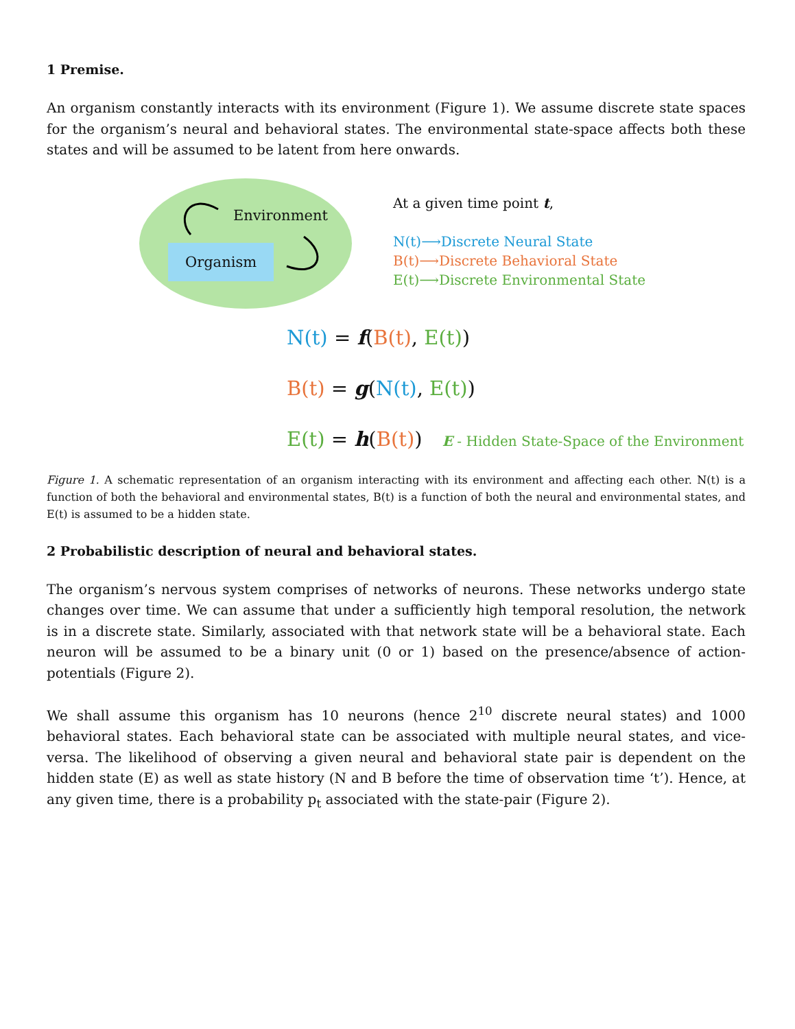1 Premise.
An organism constantly interacts with its environment (Figure 1). We assume discrete state spaces for the organism’s neural and behavioral states. The environmental state-space affects both these states and will be assumed to be latent from here onwards.
Environment
Organism
At a given time point t,
N(t)⟶Discrete Neural State
B(t)⟶Discrete Behavioral State
E(t)⟶Discrete Environmental State
N(t) = f(B(t), E(t))
B(t) = g(N(t), E(t))
E(t) = h(B(t)) E - Hidden State-Space of the Environment
Figure 1. A schematic representation of an organism interacting with its environment and affecting each other. N(t) is a function of both the behavioral and environmental states, B(t) is a function of both the neural and environmental states, and E(t) is assumed to be a hidden state.
2 Probabilistic description of neural and behavioral states.
The organism’s nervous system comprises of networks of neurons. These networks undergo state changes over time. We can assume that under a sufficiently high temporal resolution, the network is in a discrete state. Similarly, associated with that network state will be a behavioral state. Each neuron will be assumed to be a binary unit (0 or 1) based on the presence/absence of action-potentials (Figure 2).
We shall assume this organism has 10 neurons (hence 2<sup>10</sup> discrete neural states) and 1000 behavioral states. Each behavioral state can be associated with multiple neural states, and vice-versa. The likelihood of observing a given neural and behavioral state pair is dependent on the hidden state (E) as well as state history (N and B before the time of observation time ‘t’). Hence, at any given time, there is a probability p<sub>t</sub> associated with the state-pair (Figure 2).